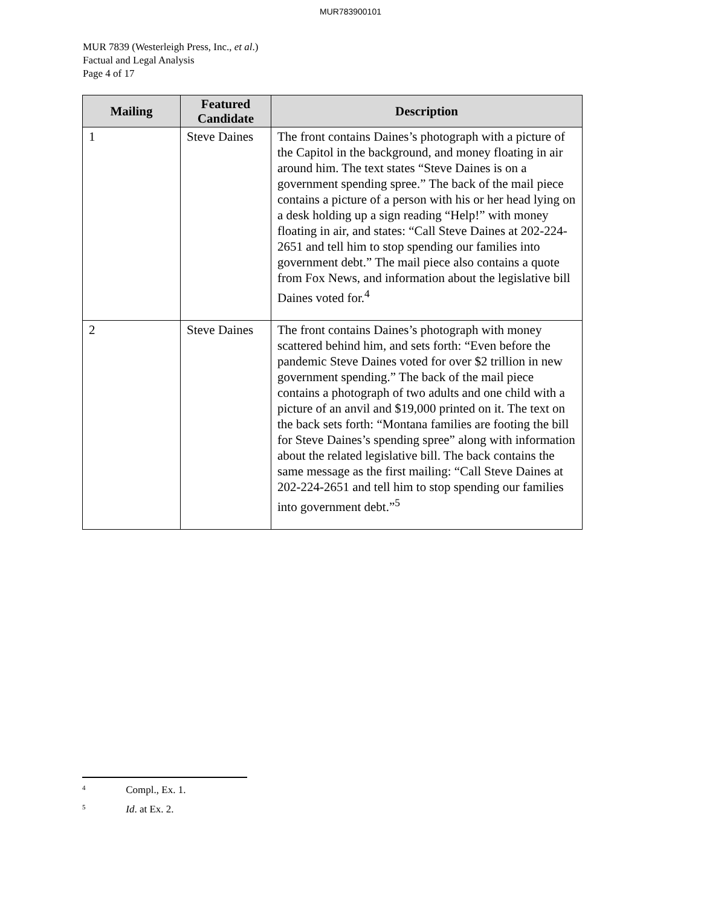MUR783900101
MUR 7839 (Westerleigh Press, Inc., et al.)
Factual and Legal Analysis
Page 4 of 17
| Mailing | Featured Candidate | Description |
| --- | --- | --- |
| 1 | Steve Daines | The front contains Daines’s photograph with a picture of the Capitol in the background, and money floating in air around him. The text states “Steve Daines is on a government spending spree.” The back of the mail piece contains a picture of a person with his or her head lying on a desk holding up a sign reading “Help!” with money floating in air, and states: “Call Steve Daines at 202-224-2651 and tell him to stop spending our families into government debt.” The mail piece also contains a quote from Fox News, and information about the legislative bill Daines voted for.<sup>4</sup> |
| 2 | Steve Daines | The front contains Daines’s photograph with money scattered behind him, and sets forth: “Even before the pandemic Steve Daines voted for over $2 trillion in new government spending.” The back of the mail piece contains a photograph of two adults and one child with a picture of an anvil and $19,000 printed on it. The text on the back sets forth: “Montana families are footing the bill for Steve Daines’s spending spree” along with information about the related legislative bill. The back contains the same message as the first mailing: “Call Steve Daines at 202-224-2651 and tell him to stop spending our families into government debt.”<sup>5</sup> |
<sup>4</sup> Compl., Ex. 1.
<sup>5</sup> Id. at Ex. 2.